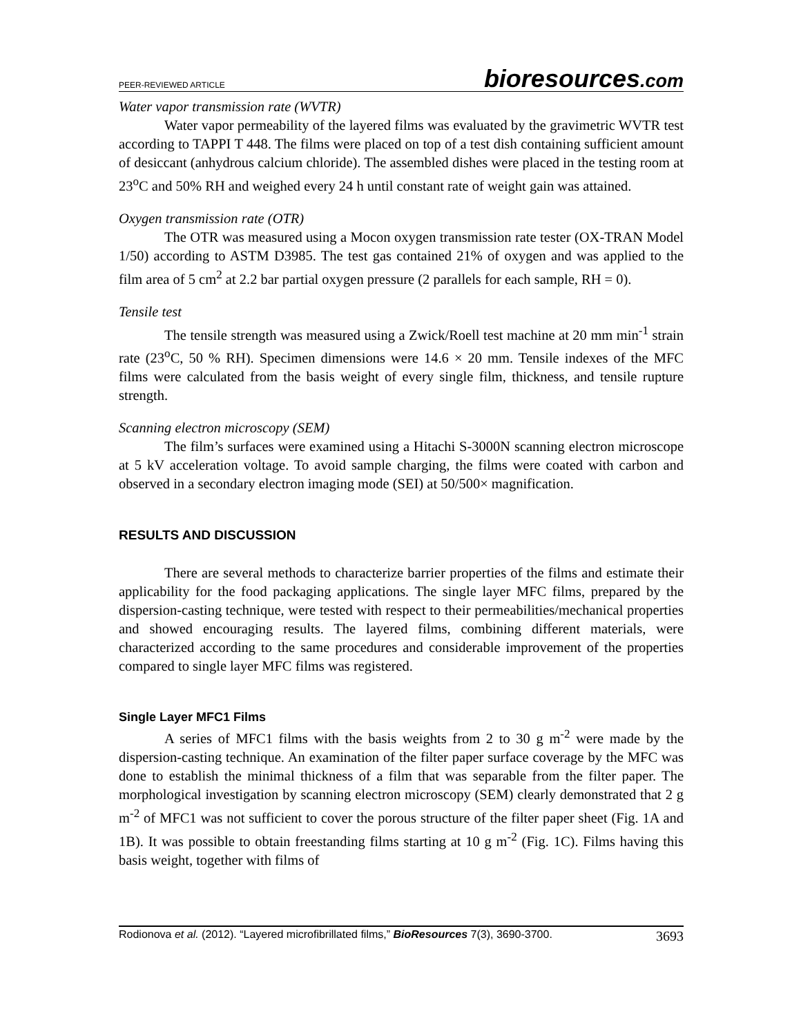PEER-REVIEWED ARTICLE
bioresources.com
Water vapor transmission rate (WVTR)
Water vapor permeability of the layered films was evaluated by the gravimetric WVTR test according to TAPPI T 448. The films were placed on top of a test dish containing sufficient amount of desiccant (anhydrous calcium chloride). The assembled dishes were placed in the testing room at 23<sup>o</sup>C and 50% RH and weighed every 24 h until constant rate of weight gain was attained.
Oxygen transmission rate (OTR)
The OTR was measured using a Mocon oxygen transmission rate tester (OX-TRAN Model 1/50) according to ASTM D3985. The test gas contained 21% of oxygen and was applied to the film area of 5 cm<sup>2</sup> at 2.2 bar partial oxygen pressure (2 parallels for each sample, RH = 0).
Tensile test
The tensile strength was measured using a Zwick/Roell test machine at 20 mm min<sup>-1</sup> strain rate (23<sup>o</sup>C, 50 % RH). Specimen dimensions were 14.6 × 20 mm. Tensile indexes of the MFC films were calculated from the basis weight of every single film, thickness, and tensile rupture strength.
Scanning electron microscopy (SEM)
The film’s surfaces were examined using a Hitachi S-3000N scanning electron microscope at 5 kV acceleration voltage. To avoid sample charging, the films were coated with carbon and observed in a secondary electron imaging mode (SEI) at 50/500× magnification.
RESULTS AND DISCUSSION
There are several methods to characterize barrier properties of the films and estimate their applicability for the food packaging applications. The single layer MFC films, prepared by the dispersion-casting technique, were tested with respect to their permeabilities/mechanical properties and showed encouraging results. The layered films, combining different materials, were characterized according to the same procedures and considerable improvement of the properties compared to single layer MFC films was registered.
Single Layer MFC1 Films
A series of MFC1 films with the basis weights from 2 to 30 g m<sup>-2</sup> were made by the dispersion-casting technique. An examination of the filter paper surface coverage by the MFC was done to establish the minimal thickness of a film that was separable from the filter paper. The morphological investigation by scanning electron microscopy (SEM) clearly demonstrated that 2 g m<sup>-2</sup> of MFC1 was not sufficient to cover the porous structure of the filter paper sheet (Fig. 1A and 1B). It was possible to obtain freestanding films starting at 10 g m<sup>-2</sup> (Fig. 1C). Films having this basis weight, together with films of
Rodionova et al. (2012). “Layered microfibrillated films,” BioResources 7(3), 3690-3700.
3693